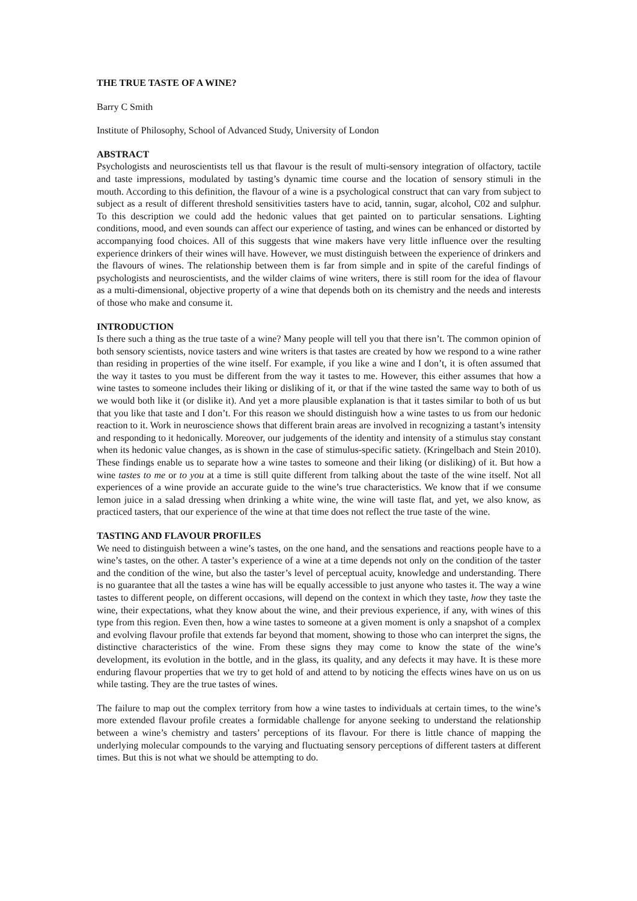THE TRUE TASTE OF A WINE?
Barry C Smith
Institute of Philosophy, School of Advanced Study, University of London
ABSTRACT
Psychologists and neuroscientists tell us that flavour is the result of multi-sensory integration of olfactory, tactile and taste impressions, modulated by tasting’s dynamic time course and the location of sensory stimuli in the mouth. According to this definition, the flavour of a wine is a psychological construct that can vary from subject to subject as a result of different threshold sensitivities tasters have to acid, tannin, sugar, alcohol, C02 and sulphur. To this description we could add the hedonic values that get painted on to particular sensations. Lighting conditions, mood, and even sounds can affect our experience of tasting, and wines can be enhanced or distorted by accompanying food choices. All of this suggests that wine makers have very little influence over the resulting experience drinkers of their wines will have. However, we must distinguish between the experience of drinkers and the flavours of wines. The relationship between them is far from simple and in spite of the careful findings of psychologists and neuroscientists, and the wilder claims of wine writers, there is still room for the idea of flavour as a multi-dimensional, objective property of a wine that depends both on its chemistry and the needs and interests of those who make and consume it.
INTRODUCTION
Is there such a thing as the true taste of a wine? Many people will tell you that there isn’t. The common opinion of both sensory scientists, novice tasters and wine writers is that tastes are created by how we respond to a wine rather than residing in properties of the wine itself. For example, if you like a wine and I don’t, it is often assumed that the way it tastes to you must be different from the way it tastes to me. However, this either assumes that how a wine tastes to someone includes their liking or disliking of it, or that if the wine tasted the same way to both of us we would both like it (or dislike it). And yet a more plausible explanation is that it tastes similar to both of us but that you like that taste and I don’t. For this reason we should distinguish how a wine tastes to us from our hedonic reaction to it. Work in neuroscience shows that different brain areas are involved in recognizing a tastant’s intensity and responding to it hedonically. Moreover, our judgements of the identity and intensity of a stimulus stay constant when its hedonic value changes, as is shown in the case of stimulus-specific satiety. (Kringelbach and Stein 2010). These findings enable us to separate how a wine tastes to someone and their liking (or disliking) of it. But how a wine tastes to me or to you at a time is still quite different from talking about the taste of the wine itself. Not all experiences of a wine provide an accurate guide to the wine’s true characteristics. We know that if we consume lemon juice in a salad dressing when drinking a white wine, the wine will taste flat, and yet, we also know, as practiced tasters, that our experience of the wine at that time does not reflect the true taste of the wine.
TASTING AND FLAVOUR PROFILES
We need to distinguish between a wine’s tastes, on the one hand, and the sensations and reactions people have to a wine’s tastes, on the other. A taster’s experience of a wine at a time depends not only on the condition of the taster and the condition of the wine, but also the taster’s level of perceptual acuity, knowledge and understanding. There is no guarantee that all the tastes a wine has will be equally accessible to just anyone who tastes it. The way a wine tastes to different people, on different occasions, will depend on the context in which they taste, how they taste the wine, their expectations, what they know about the wine, and their previous experience, if any, with wines of this type from this region. Even then, how a wine tastes to someone at a given moment is only a snapshot of a complex and evolving flavour profile that extends far beyond that moment, showing to those who can interpret the signs, the distinctive characteristics of the wine. From these signs they may come to know the state of the wine’s development, its evolution in the bottle, and in the glass, its quality, and any defects it may have. It is these more enduring flavour properties that we try to get hold of and attend to by noticing the effects wines have on us on us while tasting. They are the true tastes of wines.
The failure to map out the complex territory from how a wine tastes to individuals at certain times, to the wine’s more extended flavour profile creates a formidable challenge for anyone seeking to understand the relationship between a wine’s chemistry and tasters’ perceptions of its flavour. For there is little chance of mapping the underlying molecular compounds to the varying and fluctuating sensory perceptions of different tasters at different times. But this is not what we should be attempting to do.